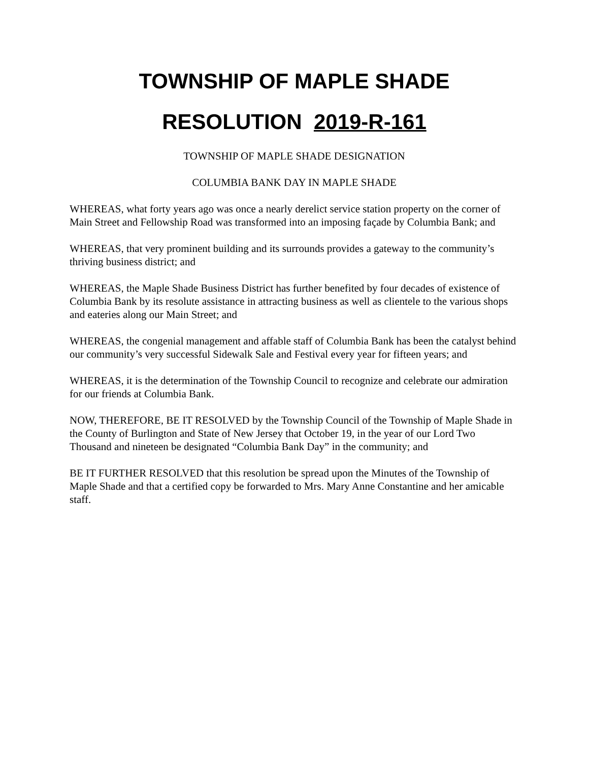TOWNSHIP OF MAPLE SHADE
RESOLUTION 2019-R-161
TOWNSHIP OF MAPLE SHADE DESIGNATION
COLUMBIA BANK DAY IN MAPLE SHADE
WHEREAS, what forty years ago was once a nearly derelict service station property on the corner of Main Street and Fellowship Road was transformed into an imposing façade by Columbia Bank; and
WHEREAS, that very prominent building and its surrounds provides a gateway to the community’s thriving business district; and
WHEREAS, the Maple Shade Business District has further benefited by four decades of existence of Columbia Bank by its resolute assistance in attracting business as well as clientele to the various shops and eateries along our Main Street; and
WHEREAS, the congenial management and affable staff of Columbia Bank has been the catalyst behind our community’s very successful Sidewalk Sale and Festival every year for fifteen years; and
WHEREAS, it is the determination of the Township Council to recognize and celebrate our admiration for our friends at Columbia Bank.
NOW, THEREFORE, BE IT RESOLVED by the Township Council of the Township of Maple Shade in the County of Burlington and State of New Jersey that October 19, in the year of our Lord Two Thousand and nineteen be designated “Columbia Bank Day” in the community; and
BE IT FURTHER RESOLVED that this resolution be spread upon the Minutes of the Township of Maple Shade and that a certified copy be forwarded to Mrs. Mary Anne Constantine and her amicable staff.